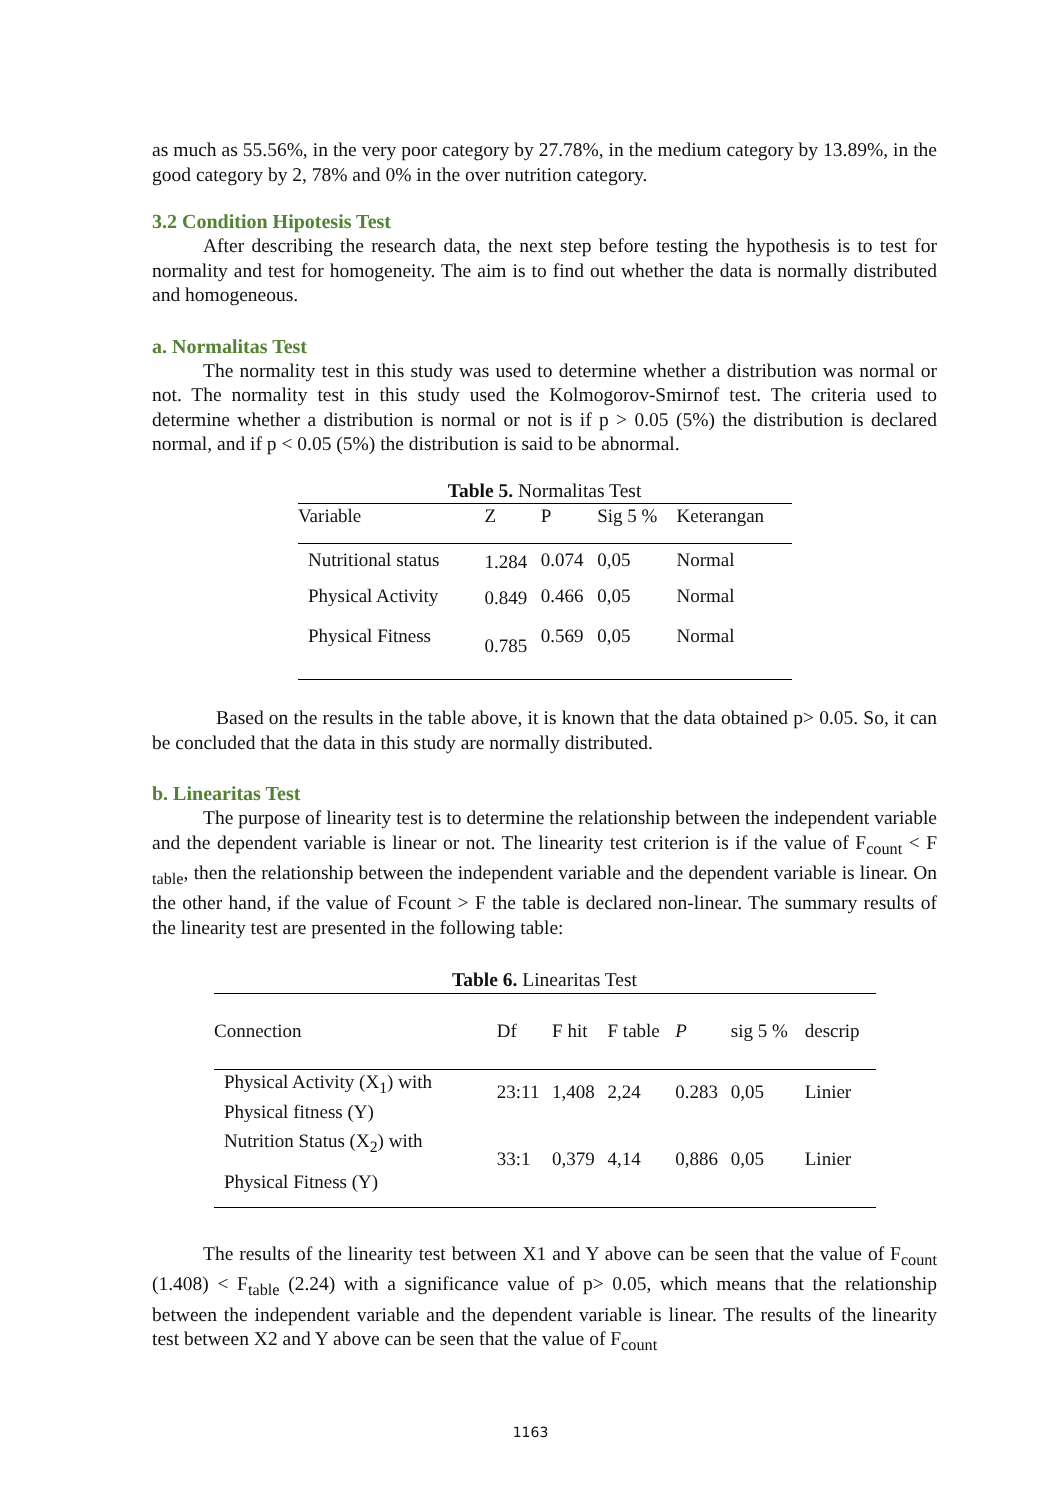as much as 55.56%, in the very poor category by 27.78%, in the medium category by 13.89%, in the good category by 2, 78% and 0% in the over nutrition category.
3.2 Condition Hipotesis Test
After describing the research data, the next step before testing the hypothesis is to test for normality and test for homogeneity. The aim is to find out whether the data is normally distributed and homogeneous.
a. Normalitas Test
The normality test in this study was used to determine whether a distribution was normal or not. The normality test in this study used the Kolmogorov-Smirnof test. The criteria used to determine whether a distribution is normal or not is if p > 0.05 (5%) the distribution is declared normal, and if p < 0.05 (5%) the distribution is said to be abnormal.
Table 5. Normalitas Test
| Variable | Z | P | Sig 5 % | Keterangan |
| --- | --- | --- | --- | --- |
| Nutritional status | 1.284 | 0.074 | 0,05 | Normal |
| Physical Activity | 0.849 | 0.466 | 0,05 | Normal |
| Physical Fitness | 0.785 | 0.569 | 0,05 | Normal |
Based on the results in the table above, it is known that the data obtained p> 0.05. So, it can be concluded that the data in this study are normally distributed.
b. Linearitas Test
The purpose of linearity test is to determine the relationship between the independent variable and the dependent variable is linear or not. The linearity test criterion is if the value of F<sub>count</sub> < F <sub>table</sub>, then the relationship between the independent variable and the dependent variable is linear. On the other hand, if the value of Fcount > F the table is declared non-linear. The summary results of the linearity test are presented in the following table:
Table 6. Linearitas Test
| Connection | Df | F hit | F table | P | sig 5 % | descrip |
| --- | --- | --- | --- | --- | --- | --- |
| Physical Activity (X<sub>1</sub>) with Physical fitness (Y) | 23:11 | 1,408 | 2,24 | 0.283 | 0,05 | Linier |
| Nutrition Status (X<sub>2</sub>) with Physical Fitness (Y) | 33:1 | 0,379 | 4,14 | 0,886 | 0,05 | Linier |
The results of the linearity test between X1 and Y above can be seen that the value of F<sub>count</sub> (1.408) < F<sub>table</sub> (2.24) with a significance value of p> 0.05, which means that the relationship between the independent variable and the dependent variable is linear. The results of the linearity test between X2 and Y above can be seen that the value of F<sub>count</sub>
1163